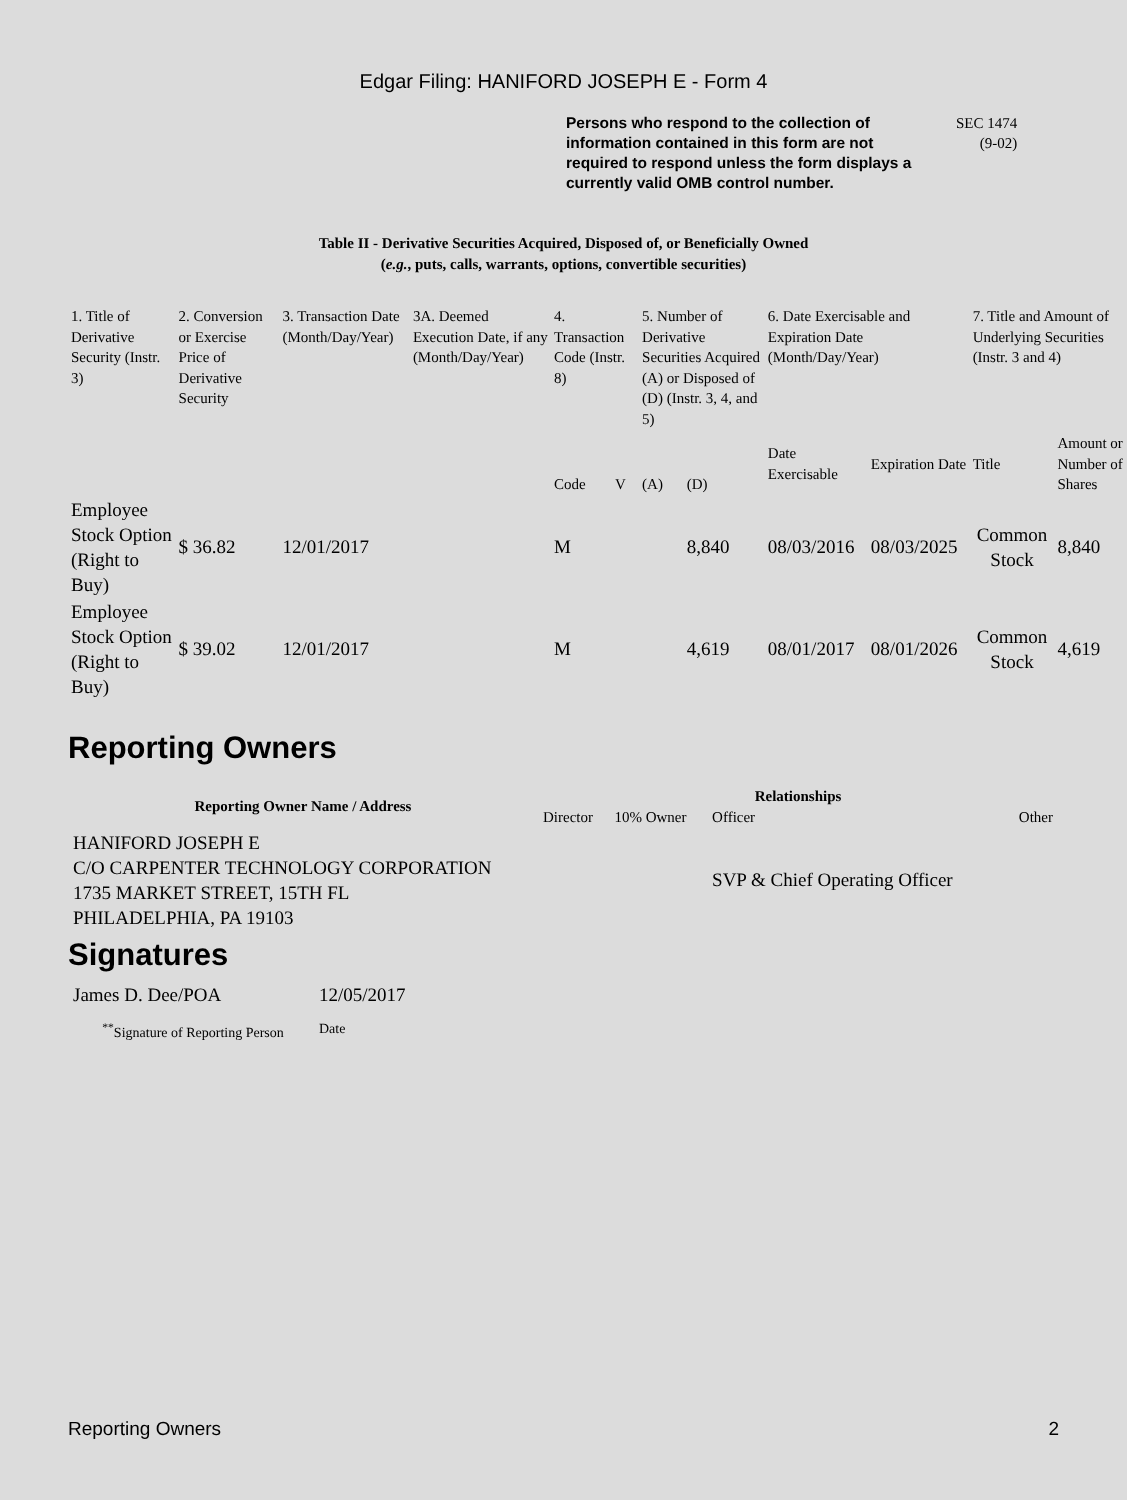Edgar Filing: HANIFORD JOSEPH E - Form 4
Persons who respond to the collection of information contained in this form are not required to respond unless the form displays a currently valid OMB control number.
SEC 1474
(9-02)
Table II - Derivative Securities Acquired, Disposed of, or Beneficially Owned
(e.g., puts, calls, warrants, options, convertible securities)
| 1. Title of Derivative Security (Instr. 3) | 2. Conversion or Exercise Price of Derivative Security | 3. Transaction Date (Month/Day/Year) | 3A. Deemed Execution Date, if any (Month/Day/Year) | 4. Transaction Code (Instr. 8) | | 5. Number of Derivative Securities Acquired (A) or Disposed of (D) (Instr. 3, 4, and 5) | | 6. Date Exercisable and Expiration Date (Month/Day/Year) | | 7. Title and Amount of Underlying Securities (Instr. 3 and 4) | |
| | | | | Code | V | (A) | (D) | Date Exercisable | Expiration Date | Title | Amount or Number of Shares |
| Employee Stock Option (Right to Buy) | $ 36.82 | 12/01/2017 | | M | | | 8,840 | 08/03/2016 | 08/03/2025 | Common Stock | 8,840 |
| Employee Stock Option (Right to Buy) | $ 39.02 | 12/01/2017 | | M | | | 4,619 | 08/01/2017 | 08/01/2026 | Common Stock | 4,619 |
Reporting Owners
| Reporting Owner Name / Address | Relationships | | | |
| --- | --- | --- | --- | --- |
| | Director | 10% Owner | Officer | Other |
| HANIFORD JOSEPH E C/O CARPENTER TECHNOLOGY CORPORATION 1735 MARKET STREET, 15TH FL PHILADELPHIA, PA 19103 | | | SVP & Chief Operating Officer | |
Signatures
| James D. Dee/POA | 12/05/2017 |
| <sup>**</sup> Signature of Reporting Person | Date |
Reporting Owners 2